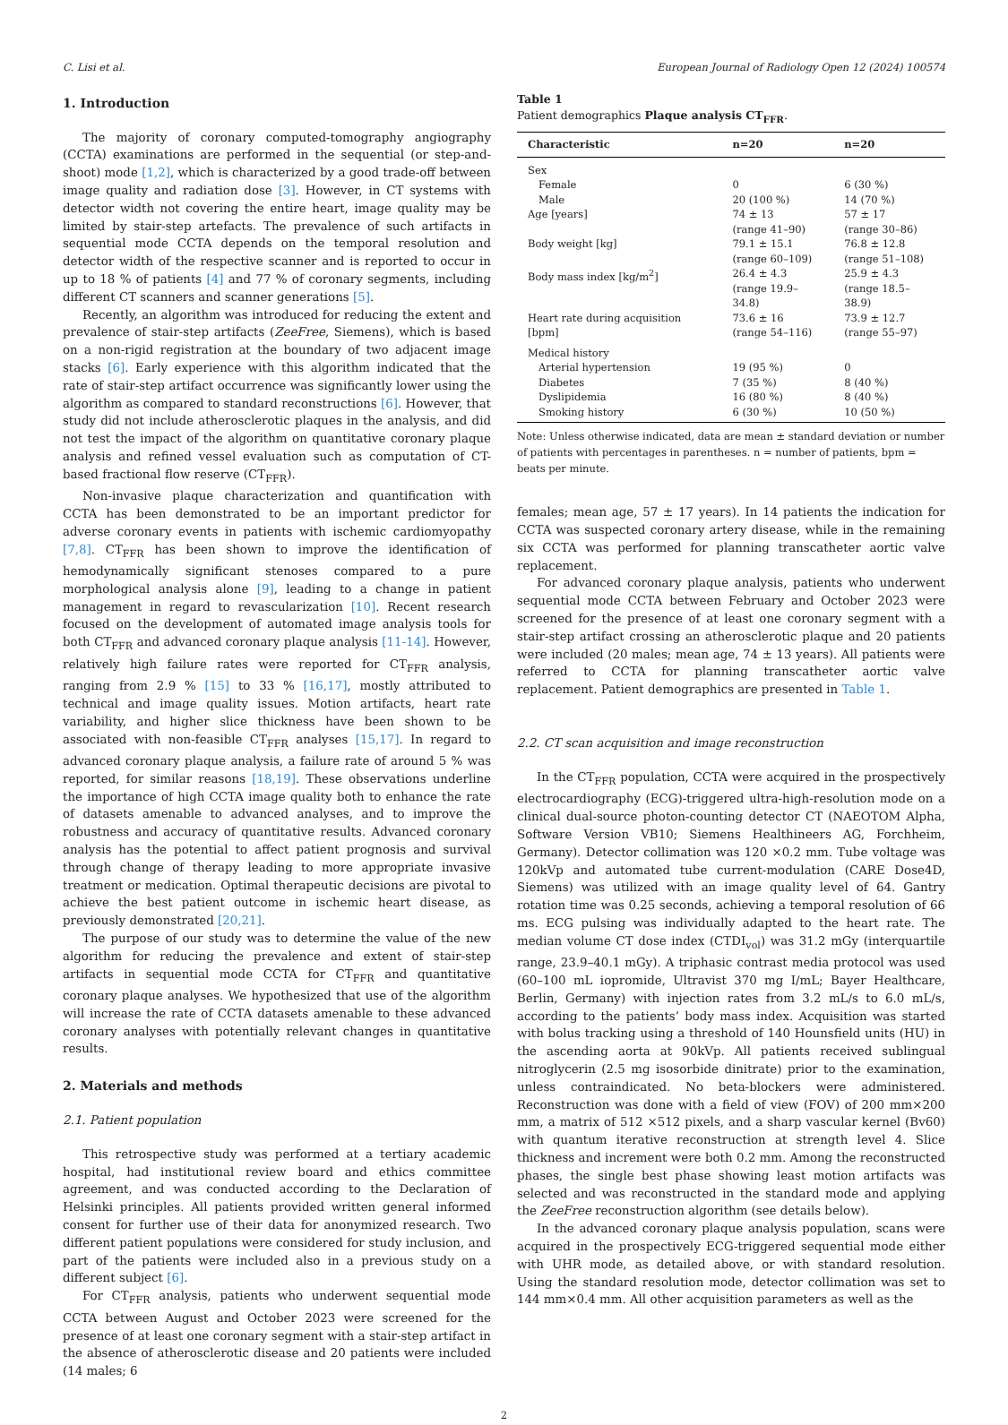C. Lisi et al. European Journal of Radiology Open 12 (2024) 100574
1. Introduction
The majority of coronary computed-tomography angiography (CCTA) examinations are performed in the sequential (or step-and-shoot) mode [1,2], which is characterized by a good trade-off between image quality and radiation dose [3]. However, in CT systems with detector width not covering the entire heart, image quality may be limited by stair-step artefacts. The prevalence of such artifacts in sequential mode CCTA depends on the temporal resolution and detector width of the respective scanner and is reported to occur in up to 18 % of patients [4] and 77 % of coronary segments, including different CT scanners and scanner generations [5].
Recently, an algorithm was introduced for reducing the extent and prevalence of stair-step artifacts (ZeeFree, Siemens), which is based on a non-rigid registration at the boundary of two adjacent image stacks [6]. Early experience with this algorithm indicated that the rate of stair-step artifact occurrence was significantly lower using the algorithm as compared to standard reconstructions [6]. However, that study did not include atherosclerotic plaques in the analysis, and did not test the impact of the algorithm on quantitative coronary plaque analysis and refined vessel evaluation such as computation of CT-based fractional flow reserve (CT<sub>FFR</sub>).
Non-invasive plaque characterization and quantification with CCTA has been demonstrated to be an important predictor for adverse coronary events in patients with ischemic cardiomyopathy [7,8]. CT<sub>FFR</sub> has been shown to improve the identification of hemodynamically significant stenoses compared to a pure morphological analysis alone [9], leading to a change in patient management in regard to revascularization [10]. Recent research focused on the development of automated image analysis tools for both CT<sub>FFR</sub> and advanced coronary plaque analysis [11-14]. However, relatively high failure rates were reported for CT<sub>FFR</sub> analysis, ranging from 2.9 % [15] to 33 % [16,17], mostly attributed to technical and image quality issues. Motion artifacts, heart rate variability, and higher slice thickness have been shown to be associated with non-feasible CT<sub>FFR</sub> analyses [15,17]. In regard to advanced coronary plaque analysis, a failure rate of around 5 % was reported, for similar reasons [18,19]. These observations underline the importance of high CCTA image quality both to enhance the rate of datasets amenable to advanced analyses, and to improve the robustness and accuracy of quantitative results. Advanced coronary analysis has the potential to affect patient prognosis and survival through change of therapy leading to more appropriate invasive treatment or medication. Optimal therapeutic decisions are pivotal to achieve the best patient outcome in ischemic heart disease, as previously demonstrated [20,21].
The purpose of our study was to determine the value of the new algorithm for reducing the prevalence and extent of stair-step artifacts in sequential mode CCTA for CT<sub>FFR</sub> and quantitative coronary plaque analyses. We hypothesized that use of the algorithm will increase the rate of CCTA datasets amenable to these advanced coronary analyses with potentially relevant changes in quantitative results.
2. Materials and methods
2.1. Patient population
This retrospective study was performed at a tertiary academic hospital, had institutional review board and ethics committee agreement, and was conducted according to the Declaration of Helsinki principles. All patients provided written general informed consent for further use of their data for anonymized research. Two different patient populations were considered for study inclusion, and part of the patients were included also in a previous study on a different subject [6].
For CT<sub>FFR</sub> analysis, patients who underwent sequential mode CCTA between August and October 2023 were screened for the presence of at least one coronary segment with a stair-step artifact in the absence of atherosclerotic disease and 20 patients were included (14 males; 6
Table 1
Patient demographics Plaque analysis CT<sub>FFR</sub>.
| Characteristic | n=20 | n=20 |
| --- | --- | --- |
| Sex | | |
| Female | 0 | 6 (30 %) |
| Male | 20 (100 %) | 14 (70 %) |
| Age [years] | 74 ± 13 (range 41–90) | 57 ± 17 (range 30–86) |
| Body weight [kg] | 79.1 ± 15.1 (range 60–109) | 76.8 ± 12.8 (range 51–108) |
| Body mass index [kg/m<sup>2</sup>] | 26.4 ± 4.3 (range 19.9–34.8) | 25.9 ± 4.3 (range 18.5–38.9) |
| Heart rate during acquisition [bpm] | 73.6 ± 16 (range 54–116) | 73.9 ± 12.7 (range 55–97) |
| Medical history | | |
| Arterial hypertension | 19 (95 %) | 0 |
| Diabetes | 7 (35 %) | 8 (40 %) |
| Dyslipidemia | 16 (80 %) | 8 (40 %) |
| Smoking history | 6 (30 %) | 10 (50 %) |
Note: Unless otherwise indicated, data are mean ± standard deviation or number of patients with percentages in parentheses. n = number of patients, bpm = beats per minute.
females; mean age, 57 ± 17 years). In 14 patients the indication for CCTA was suspected coronary artery disease, while in the remaining six CCTA was performed for planning transcatheter aortic valve replacement.
For advanced coronary plaque analysis, patients who underwent sequential mode CCTA between February and October 2023 were screened for the presence of at least one coronary segment with a stair-step artifact crossing an atherosclerotic plaque and 20 patients were included (20 males; mean age, 74 ± 13 years). All patients were referred to CCTA for planning transcatheter aortic valve replacement. Patient demographics are presented in Table 1.
2.2. CT scan acquisition and image reconstruction
In the CT<sub>FFR</sub> population, CCTA were acquired in the prospectively electrocardiography (ECG)-triggered ultra-high-resolution mode on a clinical dual-source photon-counting detector CT (NAEOTOM Alpha, Software Version VB10; Siemens Healthineers AG, Forchheim, Germany). Detector collimation was 120 ×0.2 mm. Tube voltage was 120kVp and automated tube current-modulation (CARE Dose4D, Siemens) was utilized with an image quality level of 64. Gantry rotation time was 0.25 seconds, achieving a temporal resolution of 66 ms. ECG pulsing was individually adapted to the heart rate. The median volume CT dose index (CTDI<sub>vol</sub>) was 31.2 mGy (interquartile range, 23.9–40.1 mGy). A triphasic contrast media protocol was used (60–100 mL iopromide, Ultravist 370 mg I/mL; Bayer Healthcare, Berlin, Germany) with injection rates from 3.2 mL/s to 6.0 mL/s, according to the patients’ body mass index. Acquisition was started with bolus tracking using a threshold of 140 Hounsfield units (HU) in the ascending aorta at 90kVp. All patients received sublingual nitroglycerin (2.5 mg isosorbide dinitrate) prior to the examination, unless contraindicated. No beta-blockers were administered. Reconstruction was done with a field of view (FOV) of 200 mm×200 mm, a matrix of 512 ×512 pixels, and a sharp vascular kernel (Bv60) with quantum iterative reconstruction at strength level 4. Slice thickness and increment were both 0.2 mm. Among the reconstructed phases, the single best phase showing least motion artifacts was selected and was reconstructed in the standard mode and applying the ZeeFree reconstruction algorithm (see details below).
In the advanced coronary plaque analysis population, scans were acquired in the prospectively ECG-triggered sequential mode either with UHR mode, as detailed above, or with standard resolution. Using the standard resolution mode, detector collimation was set to 144 mm×0.4 mm. All other acquisition parameters as well as the
2